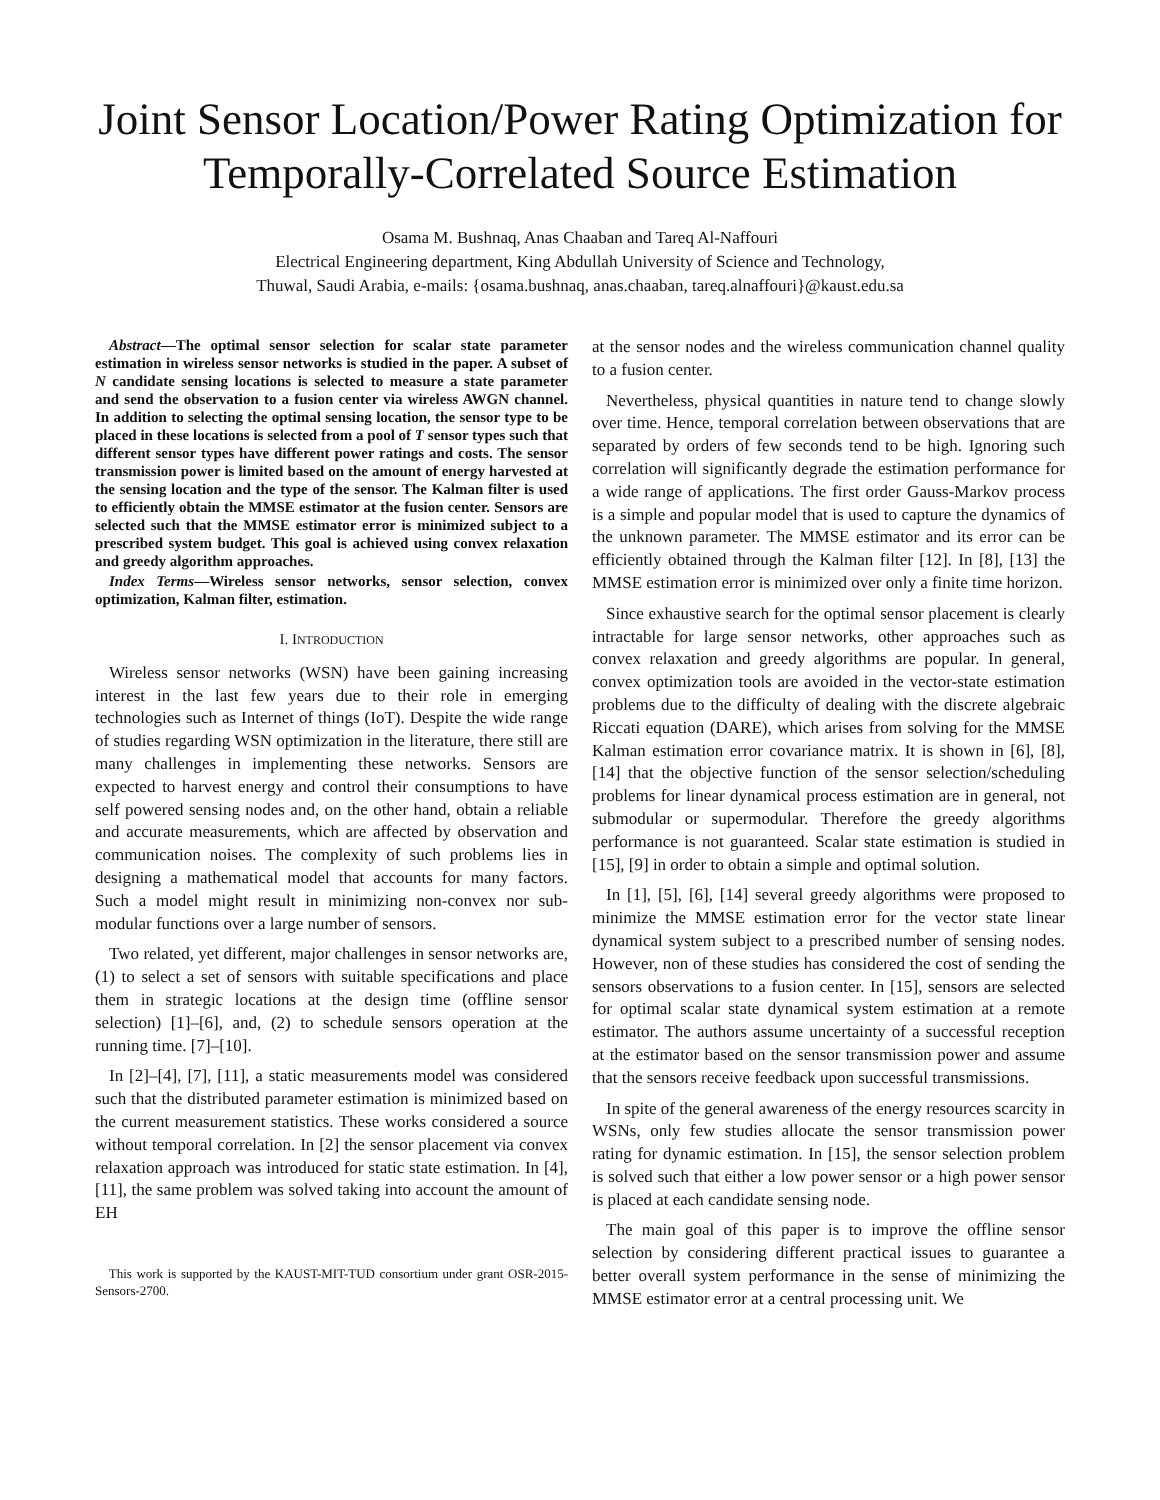Joint Sensor Location/Power Rating Optimization for Temporally-Correlated Source Estimation
Osama M. Bushnaq, Anas Chaaban and Tareq Al-Naffouri
Electrical Engineering department, King Abdullah University of Science and Technology,
Thuwal, Saudi Arabia, e-mails: {osama.bushnaq, anas.chaaban, tareq.alnaffouri}@kaust.edu.sa
Abstract—The optimal sensor selection for scalar state parameter estimation in wireless sensor networks is studied in the paper. A subset of N candidate sensing locations is selected to measure a state parameter and send the observation to a fusion center via wireless AWGN channel. In addition to selecting the optimal sensing location, the sensor type to be placed in these locations is selected from a pool of T sensor types such that different sensor types have different power ratings and costs. The sensor transmission power is limited based on the amount of energy harvested at the sensing location and the type of the sensor. The Kalman filter is used to efficiently obtain the MMSE estimator at the fusion center. Sensors are selected such that the MMSE estimator error is minimized subject to a prescribed system budget. This goal is achieved using convex relaxation and greedy algorithm approaches.
Index Terms—Wireless sensor networks, sensor selection, convex optimization, Kalman filter, estimation.
I. INTRODUCTION
Wireless sensor networks (WSN) have been gaining increasing interest in the last few years due to their role in emerging technologies such as Internet of things (IoT). Despite the wide range of studies regarding WSN optimization in the literature, there still are many challenges in implementing these networks. Sensors are expected to harvest energy and control their consumptions to have self powered sensing nodes and, on the other hand, obtain a reliable and accurate measurements, which are affected by observation and communication noises. The complexity of such problems lies in designing a mathematical model that accounts for many factors. Such a model might result in minimizing non-convex nor sub-modular functions over a large number of sensors.
Two related, yet different, major challenges in sensor networks are, (1) to select a set of sensors with suitable specifications and place them in strategic locations at the design time (offline sensor selection) [1]–[6], and, (2) to schedule sensors operation at the running time. [7]–[10].
In [2]–[4], [7], [11], a static measurements model was considered such that the distributed parameter estimation is minimized based on the current measurement statistics. These works considered a source without temporal correlation. In [2] the sensor placement via convex relaxation approach was introduced for static state estimation. In [4], [11], the same problem was solved taking into account the amount of EH
This work is supported by the KAUST-MIT-TUD consortium under grant OSR-2015-Sensors-2700.
at the sensor nodes and the wireless communication channel quality to a fusion center.
Nevertheless, physical quantities in nature tend to change slowly over time. Hence, temporal correlation between observations that are separated by orders of few seconds tend to be high. Ignoring such correlation will significantly degrade the estimation performance for a wide range of applications. The first order Gauss-Markov process is a simple and popular model that is used to capture the dynamics of the unknown parameter. The MMSE estimator and its error can be efficiently obtained through the Kalman filter [12]. In [8], [13] the MMSE estimation error is minimized over only a finite time horizon.
Since exhaustive search for the optimal sensor placement is clearly intractable for large sensor networks, other approaches such as convex relaxation and greedy algorithms are popular. In general, convex optimization tools are avoided in the vector-state estimation problems due to the difficulty of dealing with the discrete algebraic Riccati equation (DARE), which arises from solving for the MMSE Kalman estimation error covariance matrix. It is shown in [6], [8], [14] that the objective function of the sensor selection/scheduling problems for linear dynamical process estimation are in general, not submodular or supermodular. Therefore the greedy algorithms performance is not guaranteed. Scalar state estimation is studied in [15], [9] in order to obtain a simple and optimal solution.
In [1], [5], [6], [14] several greedy algorithms were proposed to minimize the MMSE estimation error for the vector state linear dynamical system subject to a prescribed number of sensing nodes. However, non of these studies has considered the cost of sending the sensors observations to a fusion center. In [15], sensors are selected for optimal scalar state dynamical system estimation at a remote estimator. The authors assume uncertainty of a successful reception at the estimator based on the sensor transmission power and assume that the sensors receive feedback upon successful transmissions.
In spite of the general awareness of the energy resources scarcity in WSNs, only few studies allocate the sensor transmission power rating for dynamic estimation. In [15], the sensor selection problem is solved such that either a low power sensor or a high power sensor is placed at each candidate sensing node.
The main goal of this paper is to improve the offline sensor selection by considering different practical issues to guarantee a better overall system performance in the sense of minimizing the MMSE estimator error at a central processing unit. We